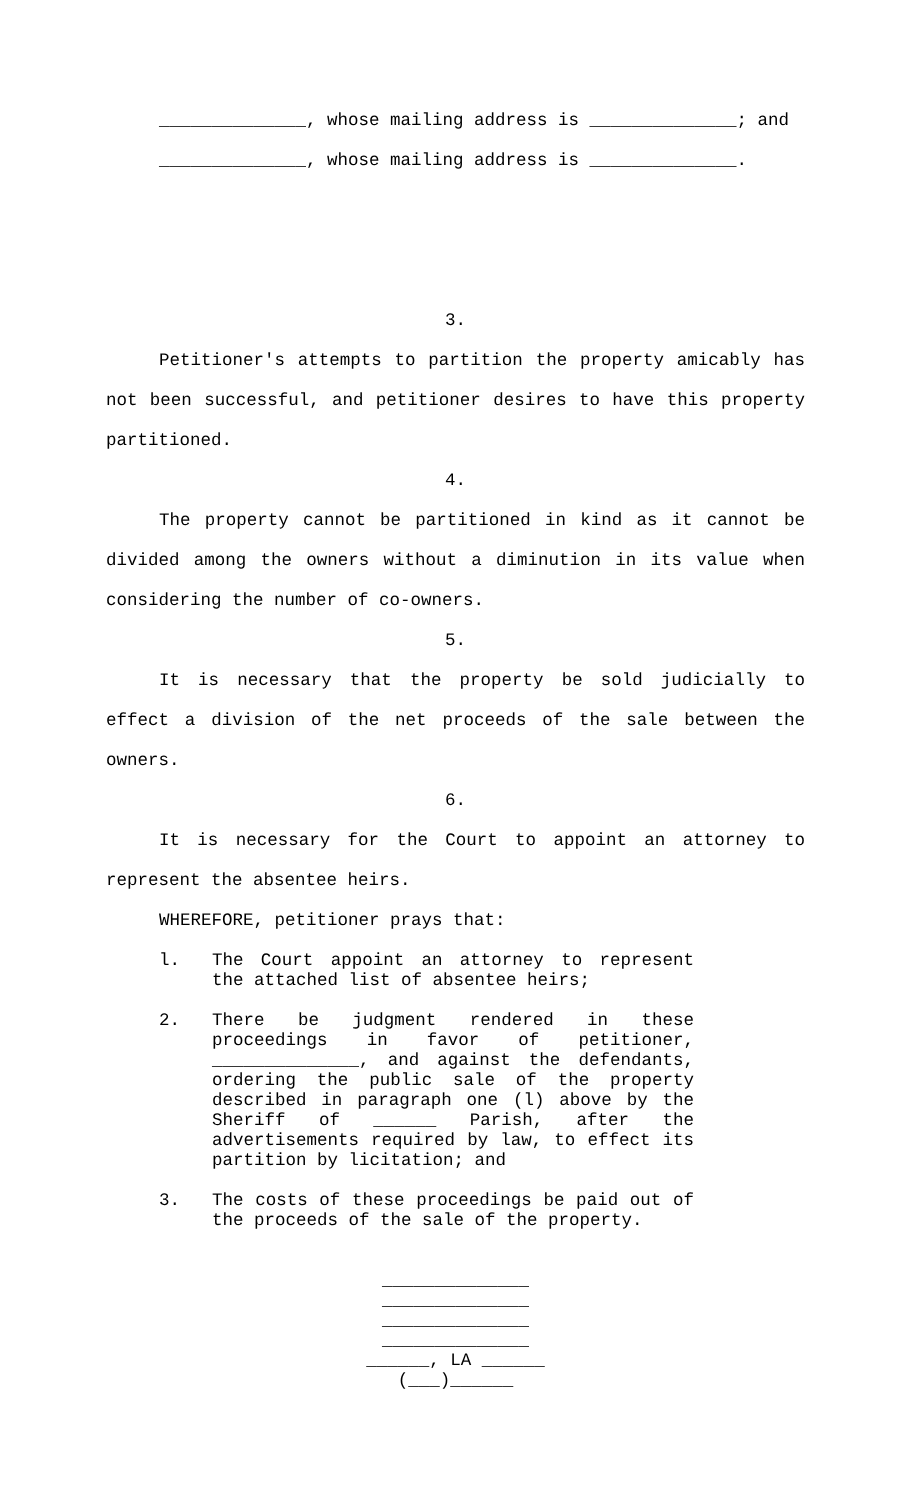______________, whose mailing address is ______________; and
______________, whose mailing address is ______________.
3.
Petitioner's attempts to partition the property amicably has not been successful, and petitioner desires to have this property partitioned.
4.
The property cannot be partitioned in kind as it cannot be divided among the owners without a diminution in its value when considering the number of co-owners.
5.
It is necessary that the property be sold judicially to effect a division of the net proceeds of the sale between the owners.
6.
It is necessary for the Court to appoint an attorney to represent the absentee heirs.
WHEREFORE, petitioner prays that:
l. The Court appoint an attorney to represent the attached list of absentee heirs;
2. There be judgment rendered in these proceedings in favor of petitioner, ______________, and against the defendants, ordering the public sale of the property described in paragraph one (l) above by the Sheriff of ______ Parish, after the advertisements required by law, to effect its partition by licitation; and
3. The costs of these proceedings be paid out of the proceeds of the sale of the property.
______________
______________
______________
______________
______, LA ______
(___)______